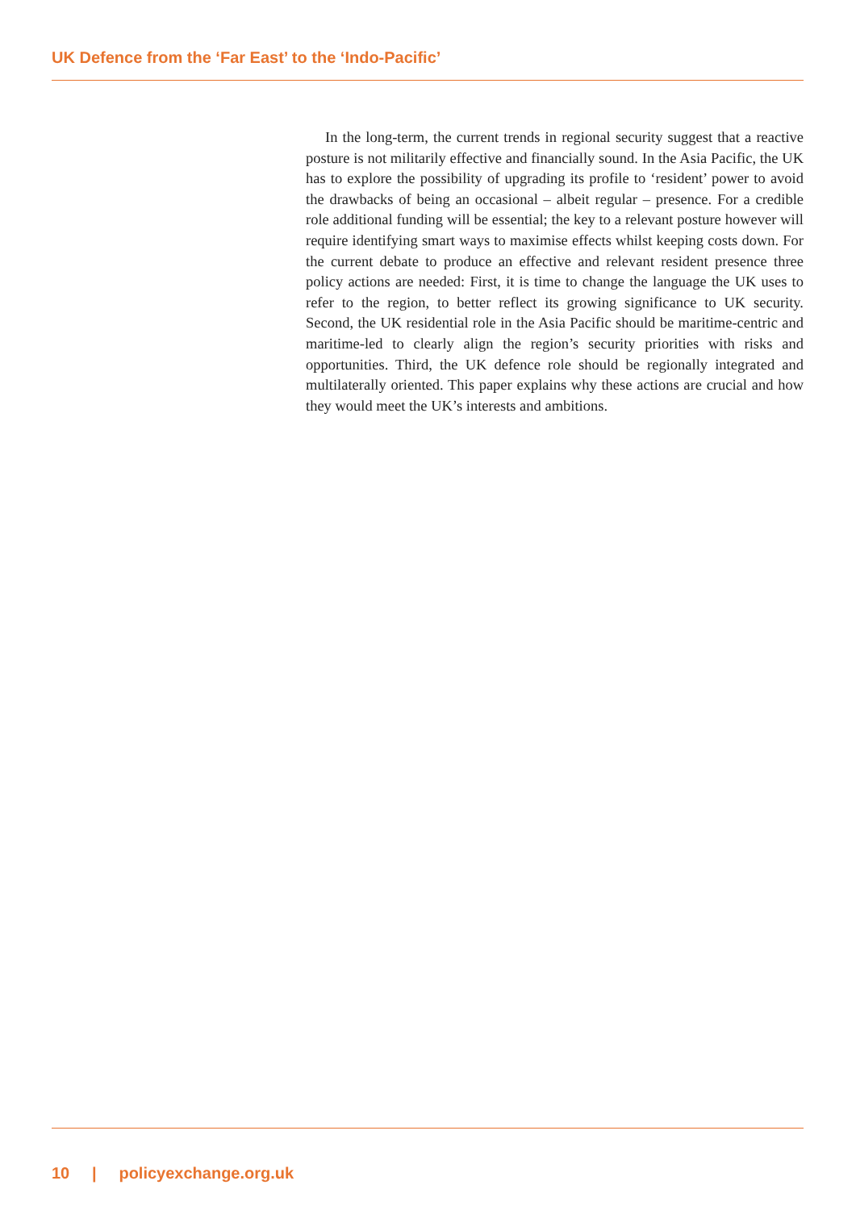UK Defence from the ‘Far East’ to the ‘Indo-Pacific’
In the long-term, the current trends in regional security suggest that a reactive posture is not militarily effective and financially sound. In the Asia Pacific, the UK has to explore the possibility of upgrading its profile to ‘resident’ power to avoid the drawbacks of being an occasional – albeit regular – presence. For a credible role additional funding will be essential; the key to a relevant posture however will require identifying smart ways to maximise effects whilst keeping costs down. For the current debate to produce an effective and relevant resident presence three policy actions are needed: First, it is time to change the language the UK uses to refer to the region, to better reflect its growing significance to UK security. Second, the UK residential role in the Asia Pacific should be maritime-centric and maritime-led to clearly align the region’s security priorities with risks and opportunities. Third, the UK defence role should be regionally integrated and multilaterally oriented. This paper explains why these actions are crucial and how they would meet the UK’s interests and ambitions.
10 | policyexchange.org.uk